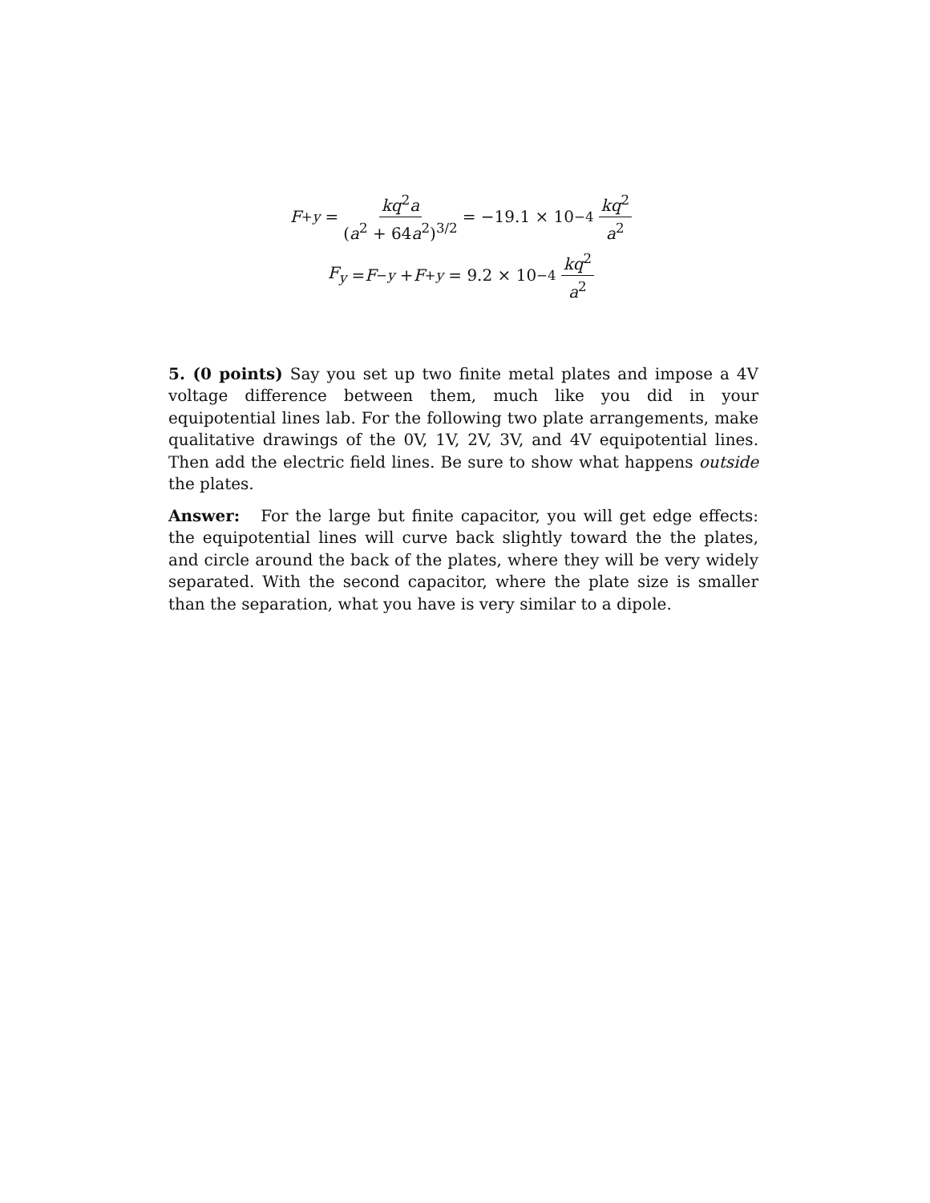F<sub>+y</sub> = kq<sup>2</sup>a (a<sup>2</sup> + 64a<sup>2</sup>)<sup>3/2</sup> = −19.1 × 10<sup>−4</sup> kq<sup>2</sup> a<sup>2</sup>
F<sub>y</sub> = F<sub>−y</sub> + F<sub>+y</sub> = 9.2 × 10<sup>−4</sup> kq<sup>2</sup> a<sup>2</sup>
5. (0 points) Say you set up two finite metal plates and impose a 4V voltage difference between them, much like you did in your equipotential lines lab. For the following two plate arrangements, make qualitative drawings of the 0V, 1V, 2V, 3V, and 4V equipotential lines. Then add the electric field lines. Be sure to show what happens outside the plates.
Answer: For the large but finite capacitor, you will get edge effects: the equipotential lines will curve back slightly toward the the plates, and circle around the back of the plates, where they will be very widely separated. With the second capacitor, where the plate size is smaller than the separation, what you have is very similar to a dipole.